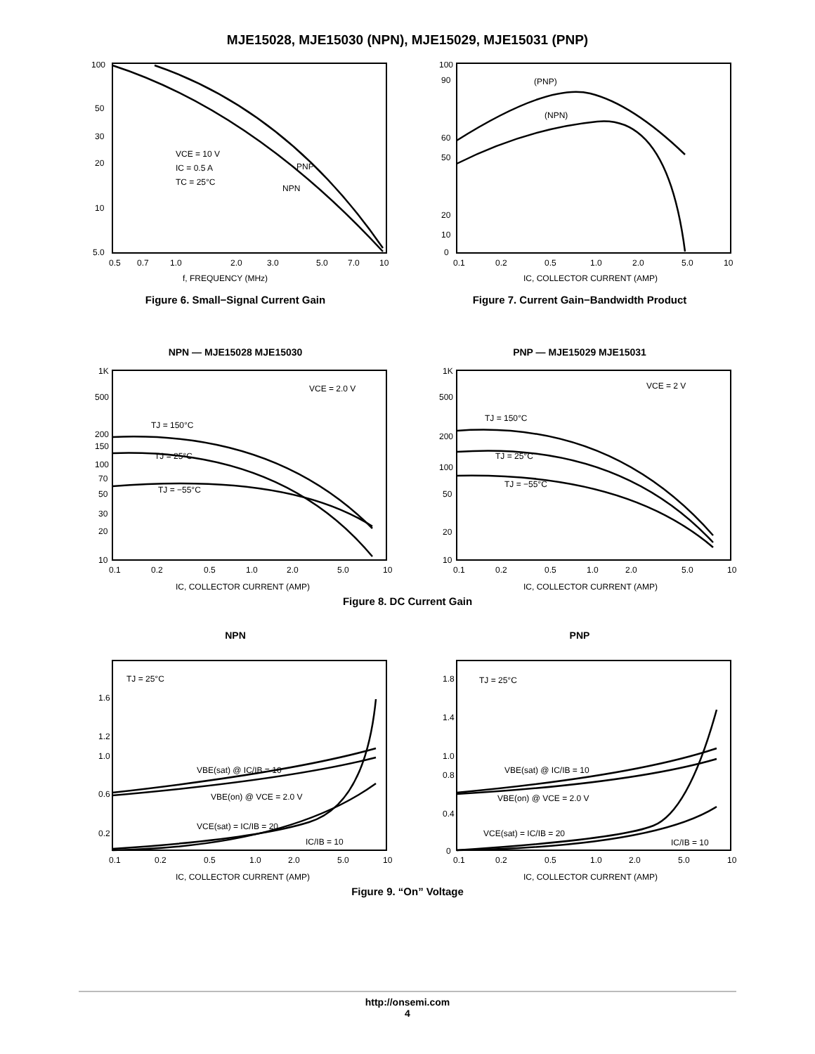MJE15028, MJE15030 (NPN), MJE15029, MJE15031 (PNP)
100
50
30
20
10
5.0
0.5
0.7
1.0
2.0
3.0
5.0
7.0
10
f, FREQUENCY (MHz)
VCE = 10 V
IC = 0.5 A
TC = 25°C
PNP
NPN
Figure 6. Small−Signal Current Gain
100
90
60
50
20
10
0
0.1
0.2
0.5
1.0
2.0
5.0
10
IC, COLLECTOR CURRENT (AMP)
(PNP)
(NPN)
Figure 7. Current Gain−Bandwidth Product
NPN — MJE15028 MJE15030
1K
500
200
150
100
70
50
30
20
10
0.1
0.2
0.5
1.0
2.0
5.0
10
IC, COLLECTOR CURRENT (AMP)
VCE = 2.0 V
TJ = 150°C
TJ = 25°C
TJ = −55°C
PNP — MJE15029 MJE15031
1K
500
200
100
50
20
10
0.1
0.2
0.5
1.0
2.0
5.0
10
IC, COLLECTOR CURRENT (AMP)
VCE = 2 V
TJ = 150°C
TJ = 25°C
TJ = −55°C
Figure 8. DC Current Gain
NPN
1.6
1.2
1.0
0.6
0.2
TJ = 25°C
0.1
0.2
0.5
1.0
2.0
5.0
10
IC, COLLECTOR CURRENT (AMP)
VBE(sat) @ IC/IB = 10
VBE(on) @ VCE = 2.0 V
VCE(sat) = IC/IB = 20
IC/IB = 10
PNP
1.8
1.4
1.0
0.8
0.4
0
TJ = 25°C
0.1
0.2
0.5
1.0
2.0
5.0
10
IC, COLLECTOR CURRENT (AMP)
VBE(sat) @ IC/IB = 10
VBE(on) @ VCE = 2.0 V
VCE(sat) = IC/IB = 20
IC/IB = 10
Figure 9. “On” Voltage
http://onsemi.com
4